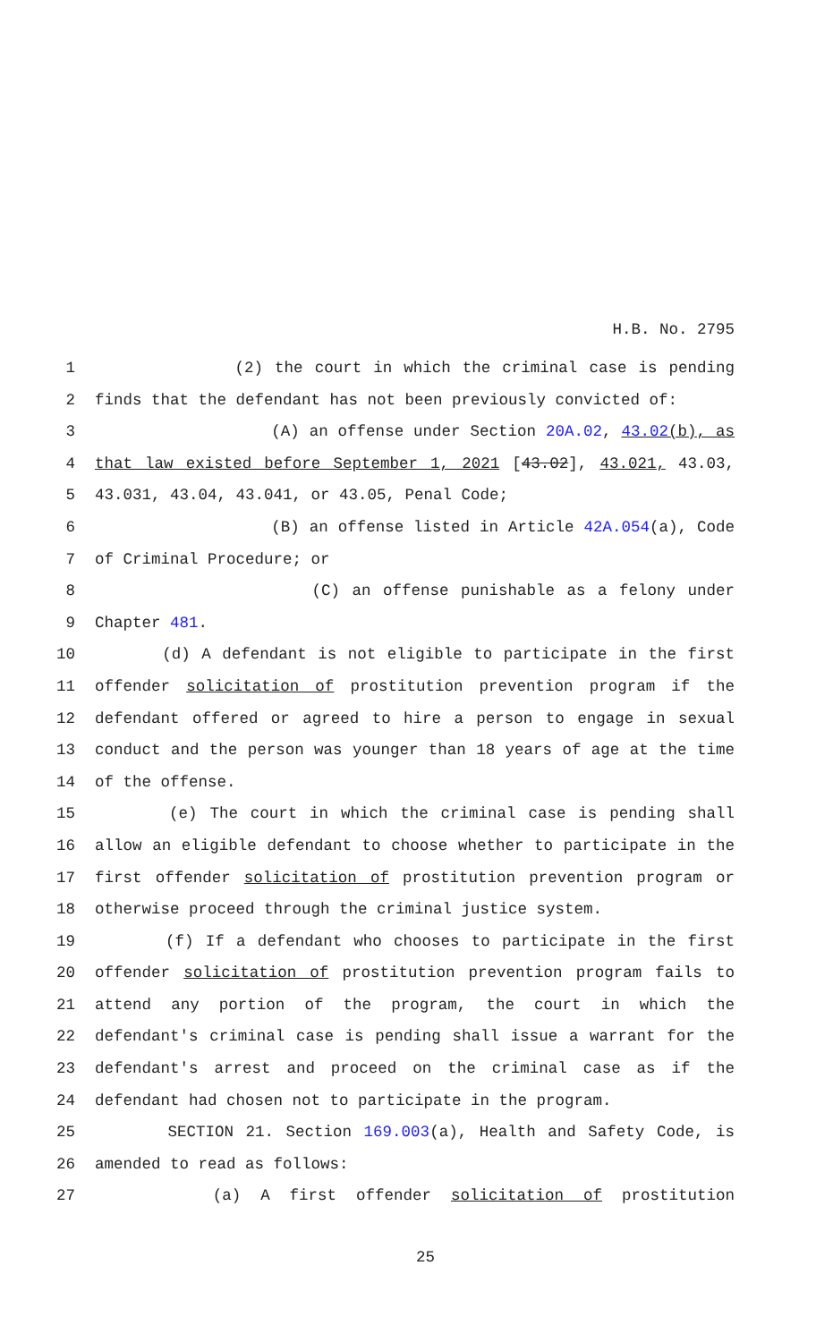H.B. No. 2795
1 (2) the court in which the criminal case is pending
2 finds that the defendant has not been previously convicted of:
3 (A) an offense under Section 20A.02, 43.02(b), as
4 that law existed before September 1, 2021 [43.02], 43.021, 43.03,
5 43.031, 43.04, 43.041, or 43.05, Penal Code;
6 (B) an offense listed in Article 42A.054(a), Code
7 of Criminal Procedure; or
8 (C) an offense punishable as a felony under
9 Chapter 481.
10 (d) A defendant is not eligible to participate in the first
11 offender solicitation of prostitution prevention program if the
12 defendant offered or agreed to hire a person to engage in sexual
13 conduct and the person was younger than 18 years of age at the time
14 of the offense.
15 (e) The court in which the criminal case is pending shall
16 allow an eligible defendant to choose whether to participate in the
17 first offender solicitation of prostitution prevention program or
18 otherwise proceed through the criminal justice system.
19 (f) If a defendant who chooses to participate in the first
20 offender solicitation of prostitution prevention program fails to
21 attend any portion of the program, the court in which the
22 defendant's criminal case is pending shall issue a warrant for the
23 defendant's arrest and proceed on the criminal case as if the
24 defendant had chosen not to participate in the program.
25 SECTION 21. Section 169.003(a), Health and Safety Code, is
26 amended to read as follows:
27 (a) A first offender solicitation of prostitution
25